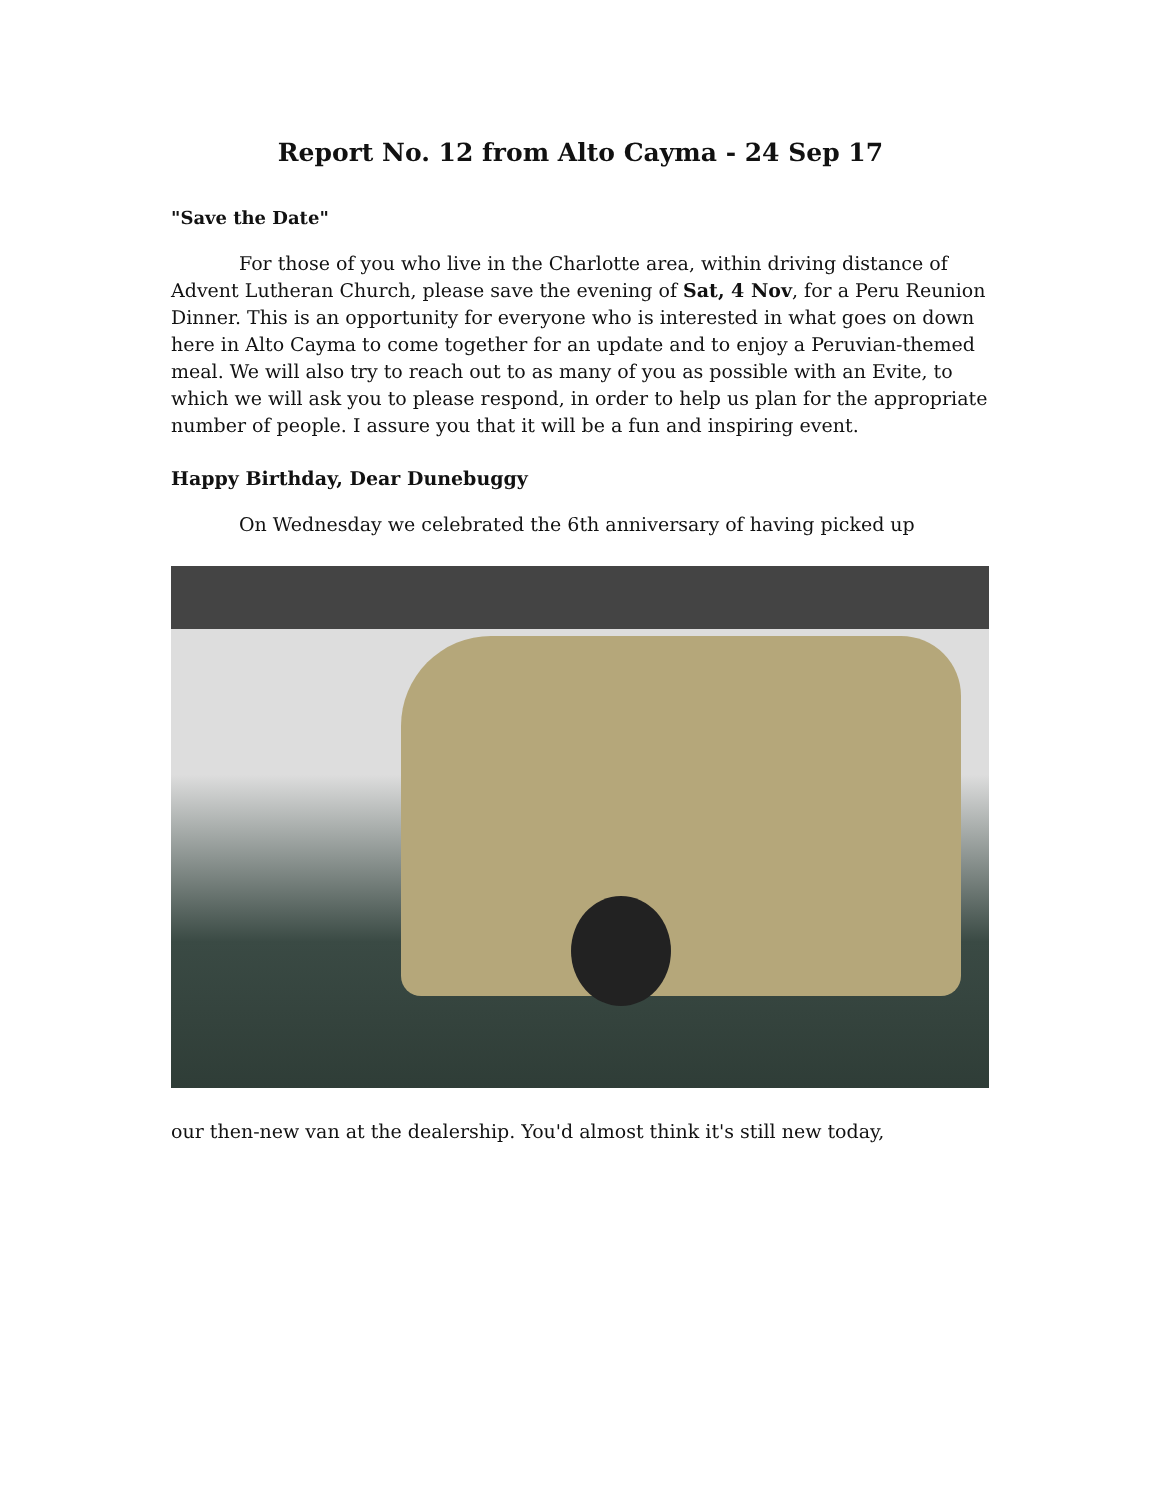Report No. 12 from Alto Cayma - 24 Sep 17
"Save the Date"
For those of you who live in the Charlotte area, within driving distance of Advent Lutheran Church, please save the evening of Sat, 4 Nov, for a Peru Reunion Dinner. This is an opportunity for everyone who is interested in what goes on down here in Alto Cayma to come together for an update and to enjoy a Peruvian-themed meal. We will also try to reach out to as many of you as possible with an Evite, to which we will ask you to please respond, in order to help us plan for the appropriate number of people. I assure you that it will be a fun and inspiring event.
Happy Birthday, Dear Dunebuggy
On Wednesday we celebrated the 6th anniversary of having picked up
our then-new van at the dealership. You'd almost think it's still new today,